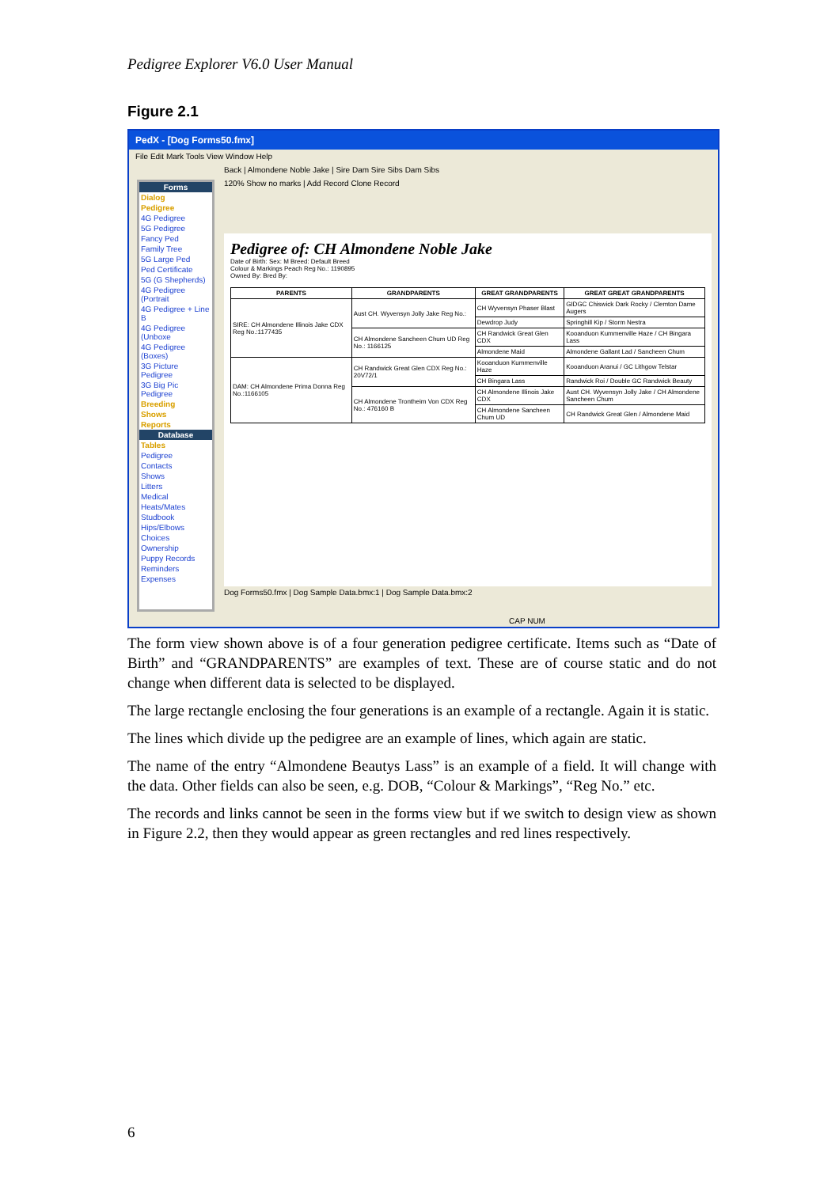Pedigree Explorer V6.0 User Manual
Figure 2.1
PedX - [Dog Forms50.fmx]
File Edit Mark Tools View Window Help
Back | Almondene Noble Jake | Sire Dam Sire Sibs Dam Sibs
120% Show no marks | Add Record Clone Record
Forms
Dialog
Pedigree
4G Pedigree
5G Pedigree
Fancy Ped
Family Tree
5G Large Ped
Ped Certificate
5G (G Shepherds)
4G Pedigree (Portrait
4G Pedigree + Line B
4G Pedigree (Unboxe
4G Pedigree (Boxes)
3G Picture Pedigree
3G Big Pic Pedigree
Breeding
Shows
Reports
Database
Tables
Pedigree
Contacts
Shows
Litters
Medical
Heats/Mates
Studbook
Hips/Elbows
Choices
Ownership
Puppy Records
Reminders
Expenses
Pedigree of: CH Almondene Noble Jake
Date of Birth: Sex: M Breed: Default Breed
Colour & Markings Peach Reg No.: 1190895
Owned By: Bred By:
| PARENTS | GRANDPARENTS | GREAT GRANDPARENTS | GREAT GREAT GRANDPARENTS |
| --- | --- | --- | --- |
| SIRE: CH Almondene Illinois Jake CDX Reg No.:1177435 | Aust CH. Wyvensyn Jolly Jake Reg No.: | CH Wyvensyn Phaser Blast | GIDGC Chiswick Dark Rocky / Clemton Dame Augers |
| | | Dewdrop Judy | Springhill Kip / Storm Nestra |
| | CH Almondene Sancheen Chum UD Reg No.: 1166125 | CH Randwick Great Glen CDX | Kooanduon Kummenville Haze / CH Bingara Lass |
| | | Almondene Maid | Almondene Gallant Lad / Sancheen Chum |
| DAM: CH Almondene Prima Donna Reg No.:1166105 | CH Randwick Great Glen CDX Reg No.: 20V72/1 | Kooanduon Kummenville Haze | Kooanduon Aranui / GC Lithgow Telstar |
| | | CH Bingara Lass | Randwick Roi / Double GC Randwick Beauty |
| | CH Almondene Trontheim Von CDX Reg No.: 476160 B | CH Almondene Illinois Jake CDX | Aust CH. Wyvensyn Jolly Jake / CH Almondene Sancheen Chum |
| | | CH Almondene Sancheen Chum UD | CH Randwick Great Glen / Almondene Maid |
Dog Forms50.fmx | Dog Sample Data.bmx:1 | Dog Sample Data.bmx:2
CAP NUM
The form view shown above is of a four generation pedigree certificate. Items such as “Date of Birth” and “GRANDPARENTS” are examples of text. These are of course static and do not change when different data is selected to be displayed.
The large rectangle enclosing the four generations is an example of a rectangle. Again it is static.
The lines which divide up the pedigree are an example of lines, which again are static.
The name of the entry “Almondene Beautys Lass” is an example of a field. It will change with the data. Other fields can also be seen, e.g. DOB, “Colour & Markings”, “Reg No.” etc.
The records and links cannot be seen in the forms view but if we switch to design view as shown in Figure 2.2, then they would appear as green rectangles and red lines respectively.
6